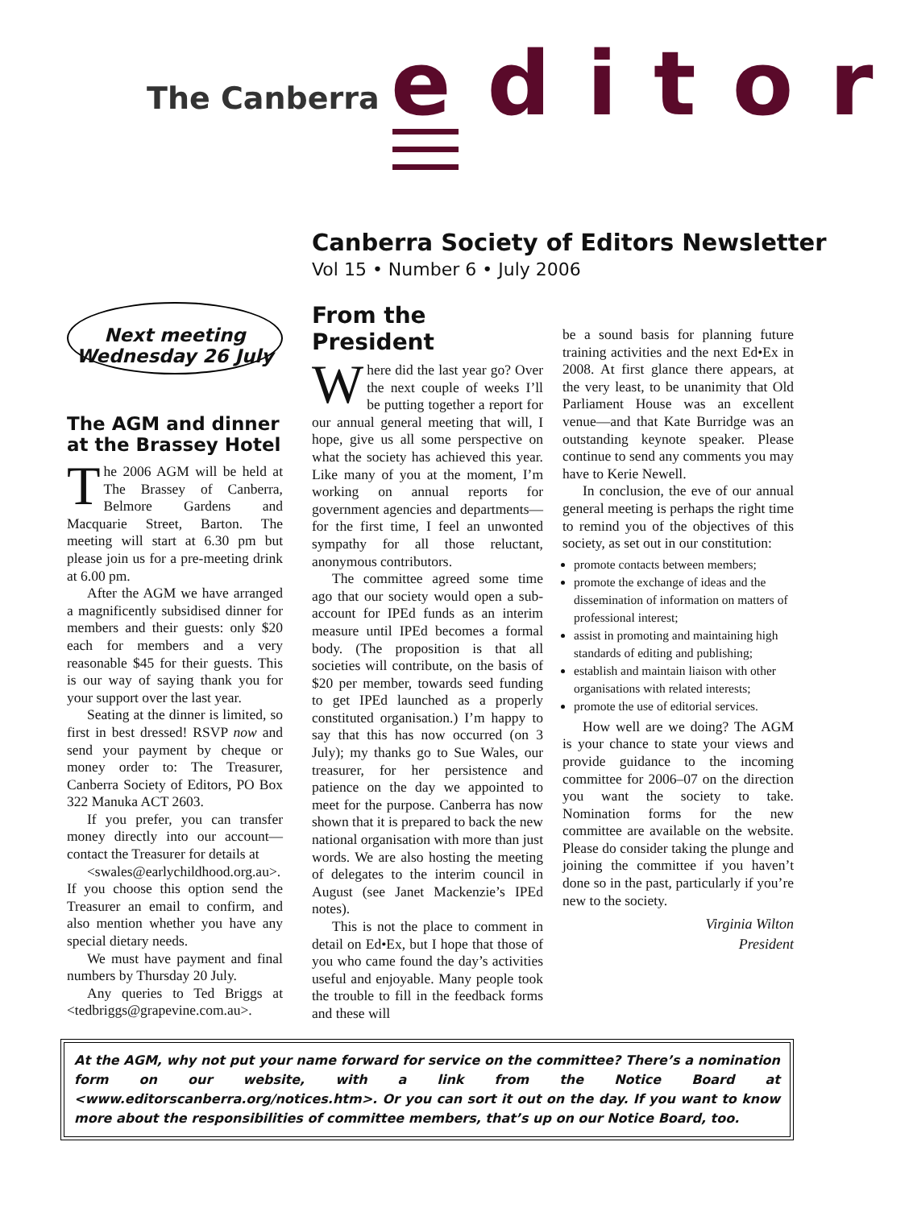The Canberra editor
Canberra Society of Editors Newsletter
Vol 15 • Number 6 • July 2006
Next meeting
Wednesday 26 July
The AGM and dinner at the Brassey Hotel
The 2006 AGM will be held at The Brassey of Canberra, Belmore Gardens and Macquarie Street, Barton. The meeting will start at 6.30 pm but please join us for a pre-meeting drink at 6.00 pm.
After the AGM we have arranged a magnificently subsidised dinner for members and their guests: only $20 each for members and a very reasonable $45 for their guests. This is our way of saying thank you for your support over the last year.
Seating at the dinner is limited, so first in best dressed! RSVP now and send your payment by cheque or money order to: The Treasurer, Canberra Society of Editors, PO Box 322 Manuka ACT 2603.
If you prefer, you can transfer money directly into our account—contact the Treasurer for details at
<swales@earlychildhood.org.au>. If you choose this option send the Treasurer an email to confirm, and also mention whether you have any special dietary needs.
We must have payment and final numbers by Thursday 20 July.
Any queries to Ted Briggs at <tedbriggs@grapevine.com.au>.
From the President
Where did the last year go? Over the next couple of weeks I’ll be putting together a report for our annual general meeting that will, I hope, give us all some perspective on what the society has achieved this year. Like many of you at the moment, I’m working on annual reports for government agencies and departments—for the first time, I feel an unwonted sympathy for all those reluctant, anonymous contributors.
The committee agreed some time ago that our society would open a sub-account for IPEd funds as an interim measure until IPEd becomes a formal body. (The proposition is that all societies will contribute, on the basis of $20 per member, towards seed funding to get IPEd launched as a properly constituted organisation.) I’m happy to say that this has now occurred (on 3 July); my thanks go to Sue Wales, our treasurer, for her persistence and patience on the day we appointed to meet for the purpose. Canberra has now shown that it is prepared to back the new national organisation with more than just words. We are also hosting the meeting of delegates to the interim council in August (see Janet Mackenzie’s IPEd notes).
This is not the place to comment in detail on Ed•Ex, but I hope that those of you who came found the day’s activities useful and enjoyable. Many people took the trouble to fill in the feedback forms and these will
be a sound basis for planning future training activities and the next Ed•Ex in 2008. At first glance there appears, at the very least, to be unanimity that Old Parliament House was an excellent venue—and that Kate Burridge was an outstanding keynote speaker. Please continue to send any comments you may have to Kerie Newell.
In conclusion, the eve of our annual general meeting is perhaps the right time to remind you of the objectives of this society, as set out in our constitution:
promote contacts between members;
promote the exchange of ideas and the dissemination of information on matters of professional interest;
assist in promoting and maintaining high standards of editing and publishing;
establish and maintain liaison with other organisations with related interests;
promote the use of editorial services.
How well are we doing? The AGM is your chance to state your views and provide guidance to the incoming committee for 2006–07 on the direction you want the society to take. Nomination forms for the new committee are available on the website. Please do consider taking the plunge and joining the committee if you haven’t done so in the past, particularly if you’re new to the society.
Virginia Wilton
President
At the AGM, why not put your name forward for service on the committee? There’s a nomination form on our website, with a link from the Notice Board at <www.editorscanberra.org/notices.htm>. Or you can sort it out on the day. If you want to know more about the responsibilities of committee members, that’s up on our Notice Board, too.